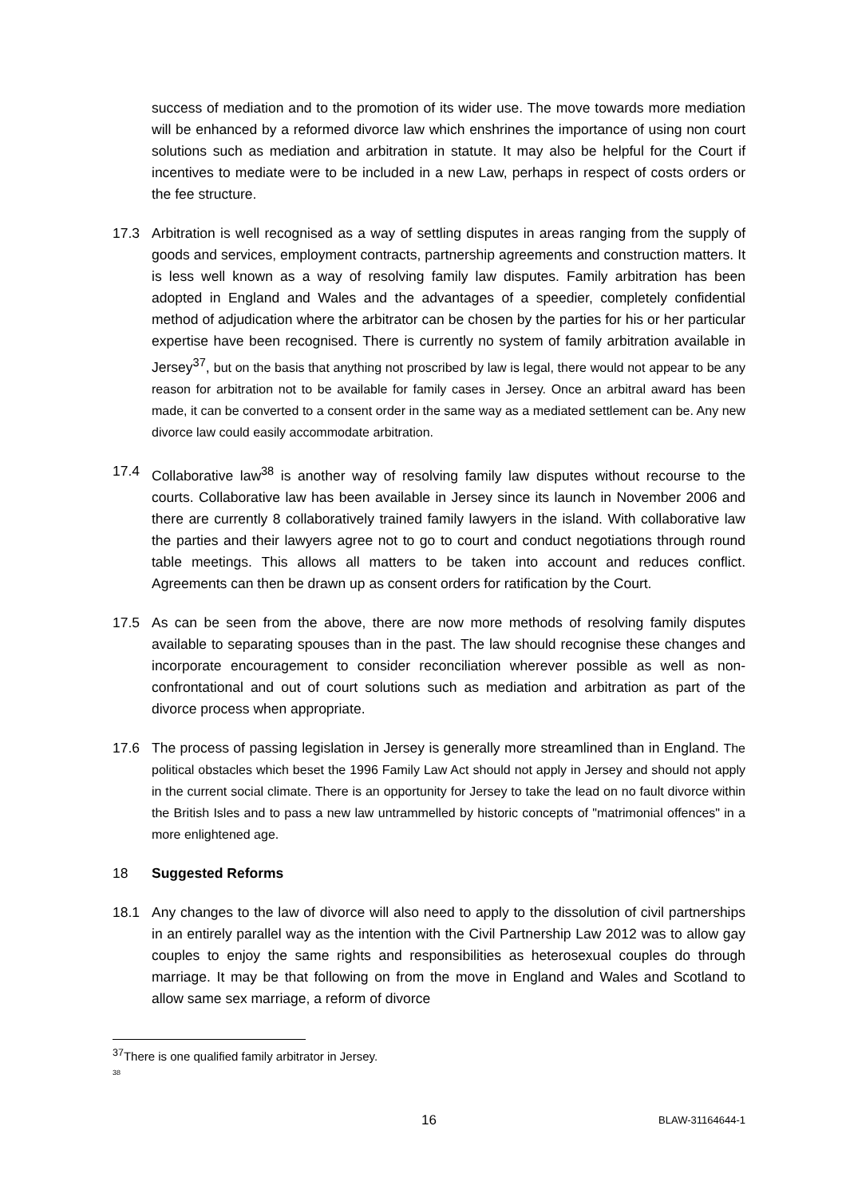success of mediation and to the promotion of its wider use. The move towards more mediation will be enhanced by a reformed divorce law which enshrines the importance of using non court solutions such as mediation and arbitration in statute. It may also be helpful for the Court if incentives to mediate were to be included in a new Law, perhaps in respect of costs orders or the fee structure.
17.3 Arbitration is well recognised as a way of settling disputes in areas ranging from the supply of goods and services, employment contracts, partnership agreements and construction matters. It is less well known as a way of resolving family law disputes. Family arbitration has been adopted in England and Wales and the advantages of a speedier, completely confidential method of adjudication where the arbitrator can be chosen by the parties for his or her particular expertise have been recognised. There is currently no system of family arbitration available in Jersey<sup>37</sup>, but on the basis that anything not proscribed by law is legal, there would not appear to be any reason for arbitration not to be available for family cases in Jersey. Once an arbitral award has been made, it can be converted to a consent order in the same way as a mediated settlement can be. Any new divorce law could easily accommodate arbitration.
17.4 Collaborative law<sup>38</sup> is another way of resolving family law disputes without recourse to the courts. Collaborative law has been available in Jersey since its launch in November 2006 and there are currently 8 collaboratively trained family lawyers in the island. With collaborative law the parties and their lawyers agree not to go to court and conduct negotiations through round table meetings. This allows all matters to be taken into account and reduces conflict. Agreements can then be drawn up as consent orders for ratification by the Court.
17.5 As can be seen from the above, there are now more methods of resolving family disputes available to separating spouses than in the past. The law should recognise these changes and incorporate encouragement to consider reconciliation wherever possible as well as non-confrontational and out of court solutions such as mediation and arbitration as part of the divorce process when appropriate.
17.6 The process of passing legislation in Jersey is generally more streamlined than in England. The political obstacles which beset the 1996 Family Law Act should not apply in Jersey and should not apply in the current social climate. There is an opportunity for Jersey to take the lead on no fault divorce within the British Isles and to pass a new law untrammelled by historic concepts of "matrimonial offences" in a more enlightened age.
18 Suggested Reforms
18.1 Any changes to the law of divorce will also need to apply to the dissolution of civil partnerships in an entirely parallel way as the intention with the Civil Partnership Law 2012 was to allow gay couples to enjoy the same rights and responsibilities as heterosexual couples do through marriage. It may be that following on from the move in England and Wales and Scotland to allow same sex marriage, a reform of divorce
<sup>37</sup> There is one qualified family arbitrator in Jersey.
<sup>38</sup>
16 BLAW-31164644-1